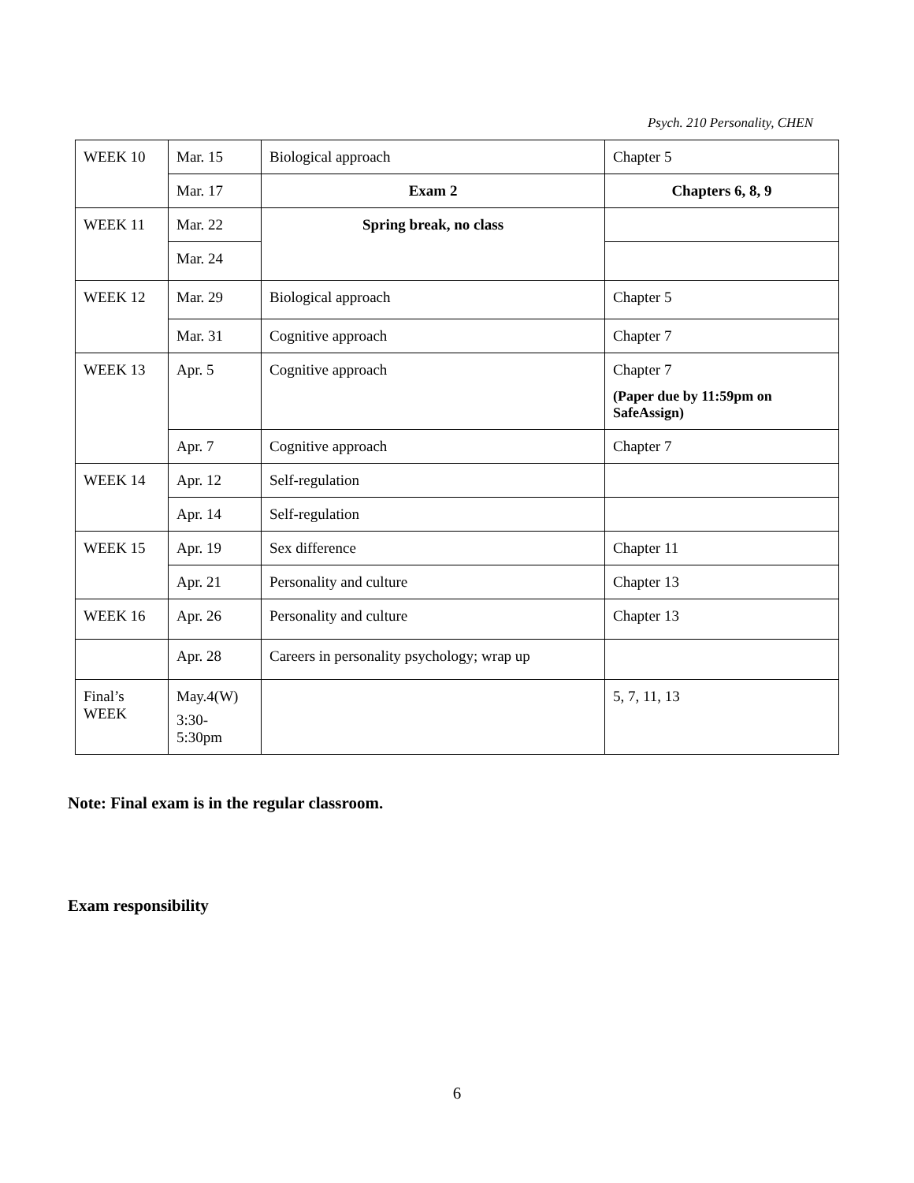Psych. 210 Personality, CHEN
| WEEK 10 | Mar. 15 | Biological approach | Chapter 5 |
| | Mar. 17 | Exam 2 | Chapters 6, 8, 9 |
| WEEK 11 | Mar. 22 | Spring break, no class | |
| | Mar. 24 | | |
| WEEK 12 | Mar. 29 | Biological approach | Chapter 5 |
| | Mar. 31 | Cognitive approach | Chapter 7 |
| WEEK 13 | Apr. 5 | Cognitive approach | Chapter 7 (Paper due by 11:59pm on SafeAssign) |
| | Apr. 7 | Cognitive approach | Chapter 7 |
| WEEK 14 | Apr. 12 | Self-regulation | |
| | Apr. 14 | Self-regulation | |
| WEEK 15 | Apr. 19 | Sex difference | Chapter 11 |
| | Apr. 21 | Personality and culture | Chapter 13 |
| WEEK 16 | Apr. 26 | Personality and culture | Chapter 13 |
| | Apr. 28 | Careers in personality psychology; wrap up | |
| Final’s WEEK | May.4(W) 3:30- 5:30pm | | 5, 7, 11, 13 |
Note: Final exam is in the regular classroom.
Exam responsibility
6